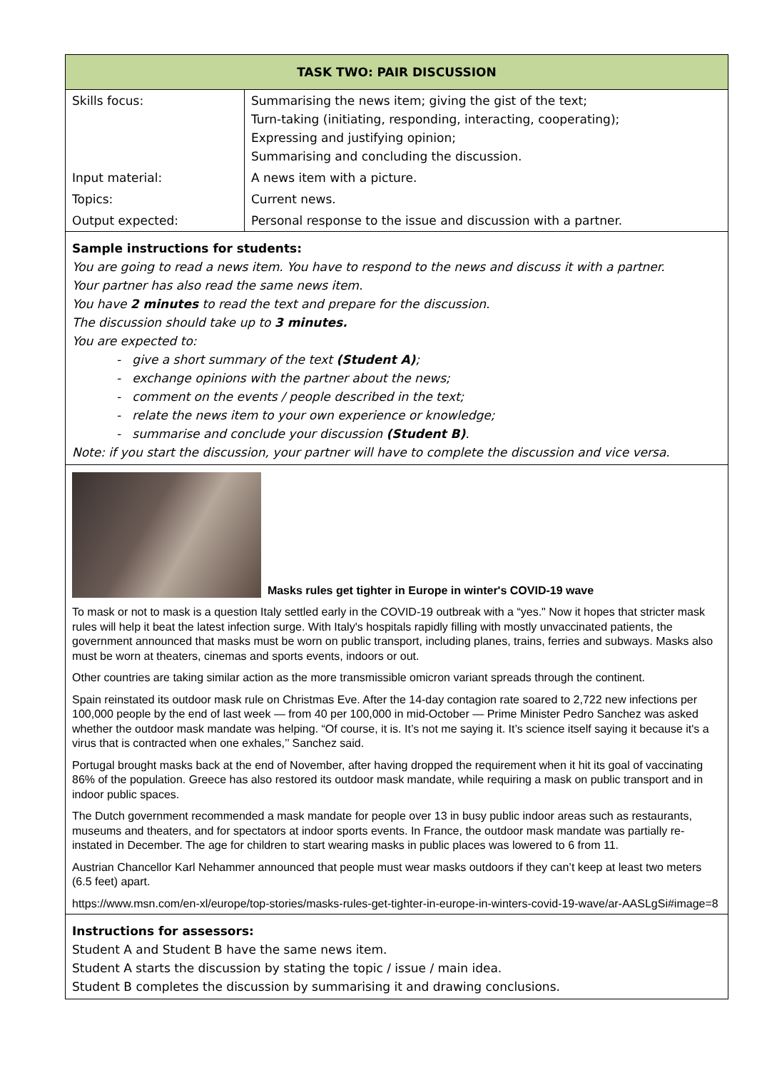| TASK TWO: PAIR DISCUSSION | |
| --- | --- |
| Skills focus: | Summarising the news item; giving the gist of the text; Turn-taking (initiating, responding, interacting, cooperating); Expressing and justifying opinion; Summarising and concluding the discussion. |
| Input material: | A news item with a picture. |
| Topics: | Current news. |
| Output expected: | Personal response to the issue and discussion with a partner. |
Sample instructions for students:
You are going to read a news item. You have to respond to the news and discuss it with a partner.
Your partner has also read the same news item.
You have 2 minutes to read the text and prepare for the discussion.
The discussion should take up to 3 minutes.
You are expected to:
- give a short summary of the text (Student A);
- exchange opinions with the partner about the news;
- comment on the events / people described in the text;
- relate the news item to your own experience or knowledge;
- summarise and conclude your discussion (Student B).
Note: if you start the discussion, your partner will have to complete the discussion and vice versa.
Masks rules get tighter in Europe in winter's COVID-19 wave
To mask or not to mask is a question Italy settled early in the COVID-19 outbreak with a “yes." Now it hopes that stricter mask rules will help it beat the latest infection surge. With Italy's hospitals rapidly filling with mostly unvaccinated patients, the government announced that masks must be worn on public transport, including planes, trains, ferries and subways. Masks also must be worn at theaters, cinemas and sports events, indoors or out.
Other countries are taking similar action as the more transmissible omicron variant spreads through the continent.
Spain reinstated its outdoor mask rule on Christmas Eve. After the 14-day contagion rate soared to 2,722 new infections per 100,000 people by the end of last week — from 40 per 100,000 in mid-October — Prime Minister Pedro Sanchez was asked whether the outdoor mask mandate was helping. “Of course, it is. It’s not me saying it. It’s science itself saying it because it's a virus that is contracted when one exhales,’’ Sanchez said.
Portugal brought masks back at the end of November, after having dropped the requirement when it hit its goal of vaccinating 86% of the population. Greece has also restored its outdoor mask mandate, while requiring a mask on public transport and in indoor public spaces.
The Dutch government recommended a mask mandate for people over 13 in busy public indoor areas such as restaurants, museums and theaters, and for spectators at indoor sports events. In France, the outdoor mask mandate was partially re-instated in December. The age for children to start wearing masks in public places was lowered to 6 from 11.
Austrian Chancellor Karl Nehammer announced that people must wear masks outdoors if they can’t keep at least two meters (6.5 feet) apart.
https://www.msn.com/en-xl/europe/top-stories/masks-rules-get-tighter-in-europe-in-winters-covid-19-wave/ar-AASLgSi#image=8
Instructions for assessors:
Student A and Student B have the same news item.
Student A starts the discussion by stating the topic / issue / main idea.
Student B completes the discussion by summarising it and drawing conclusions.